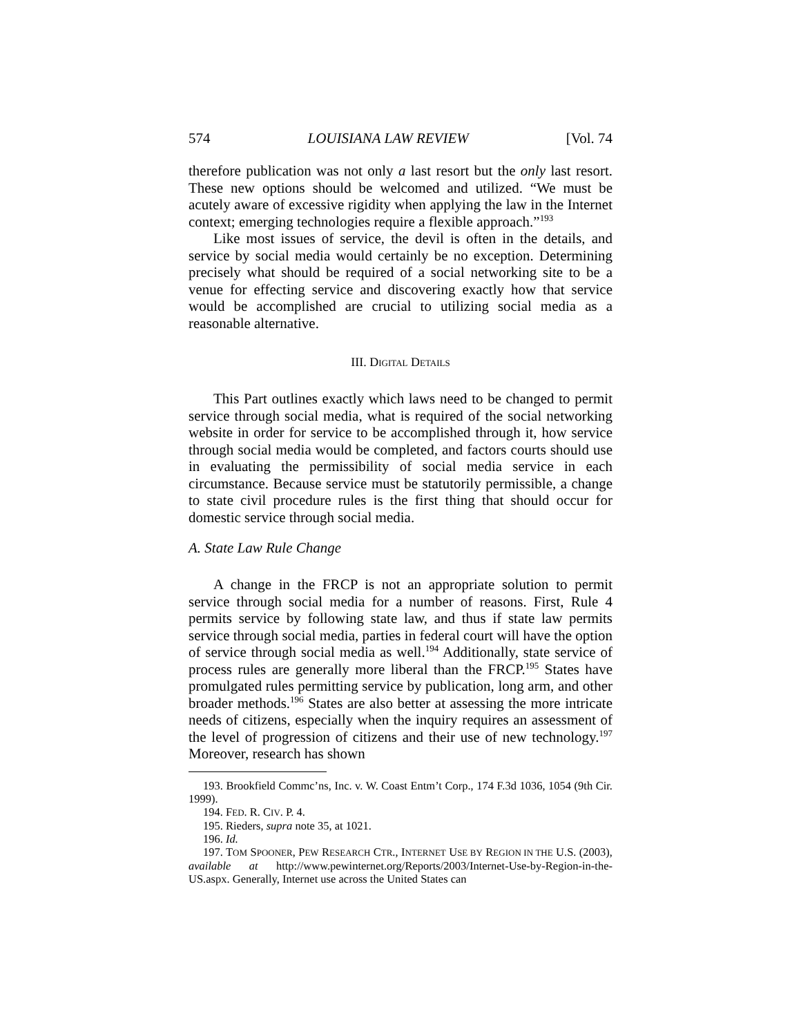574 LOUISIANA LAW REVIEW [Vol. 74
therefore publication was not only a last resort but the only last resort. These new options should be welcomed and utilized. “We must be acutely aware of excessive rigidity when applying the law in the Internet context; emerging technologies require a flexible approach.”<sup>193</sup>
Like most issues of service, the devil is often in the details, and service by social media would certainly be no exception. Determining precisely what should be required of a social networking site to be a venue for effecting service and discovering exactly how that service would be accomplished are crucial to utilizing social media as a reasonable alternative.
III. DIGITAL DETAILS
This Part outlines exactly which laws need to be changed to permit service through social media, what is required of the social networking website in order for service to be accomplished through it, how service through social media would be completed, and factors courts should use in evaluating the permissibility of social media service in each circumstance. Because service must be statutorily permissible, a change to state civil procedure rules is the first thing that should occur for domestic service through social media.
A. State Law Rule Change
A change in the FRCP is not an appropriate solution to permit service through social media for a number of reasons. First, Rule 4 permits service by following state law, and thus if state law permits service through social media, parties in federal court will have the option of service through social media as well.<sup>194</sup> Additionally, state service of process rules are generally more liberal than the FRCP.<sup>195</sup> States have promulgated rules permitting service by publication, long arm, and other broader methods.<sup>196</sup> States are also better at assessing the more intricate needs of citizens, especially when the inquiry requires an assessment of the level of progression of citizens and their use of new technology.<sup>197</sup> Moreover, research has shown
193. Brookfield Commc’ns, Inc. v. W. Coast Entm’t Corp., 174 F.3d 1036, 1054 (9th Cir. 1999).
194. FED. R. CIV. P. 4.
195. Rieders, supra note 35, at 1021.
196. Id.
197. TOM SPOONER, PEW RESEARCH CTR., INTERNET USE BY REGION IN THE U.S. (2003), available at http://www.pewinternet.org/Reports/2003/Internet-Use-by-Region-in-the-US.aspx. Generally, Internet use across the United States can